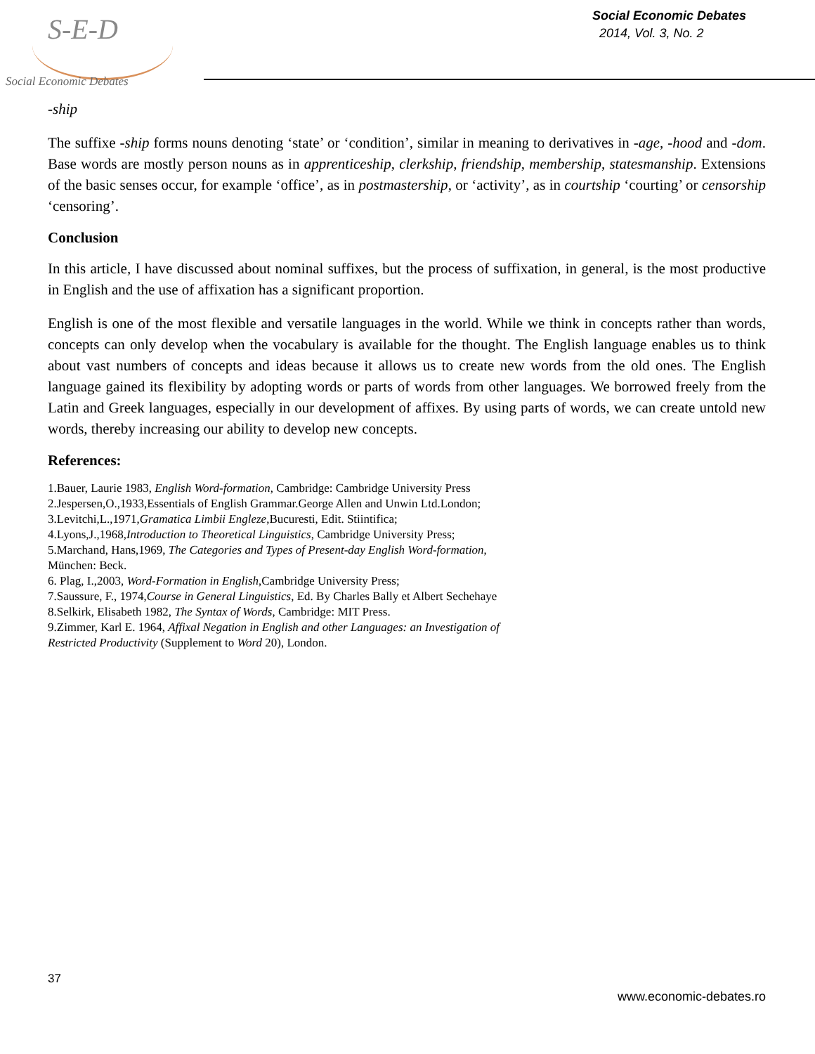S-E-D
Social Economic Debates
Social Economic Debates
2014, Vol. 3, No. 2
-ship
The suffixe -ship forms nouns denoting ‘state’ or ‘condition’, similar in meaning to derivatives in -age, -hood and -dom. Base words are mostly person nouns as in apprenticeship, clerkship, friendship, membership, statesmanship. Extensions of the basic senses occur, for example ‘office’, as in postmastership, or ‘activity’, as in courtship ‘courting’ or censorship ‘censoring’.
Conclusion
In this article, I have discussed about nominal suffixes, but the process of suffixation, in general, is the most productive in English and the use of affixation has a significant proportion.
English is one of the most flexible and versatile languages in the world. While we think in concepts rather than words, concepts can only develop when the vocabulary is available for the thought. The English language enables us to think about vast numbers of concepts and ideas because it allows us to create new words from the old ones. The English language gained its flexibility by adopting words or parts of words from other languages. We borrowed freely from the Latin and Greek languages, especially in our development of affixes. By using parts of words, we can create untold new words, thereby increasing our ability to develop new concepts.
References:
1.Bauer, Laurie 1983, English Word-formation, Cambridge: Cambridge University Press
2.Jespersen,O.,1933,Essentials of English Grammar.George Allen and Unwin Ltd.London;
3.Levitchi,L.,1971,Gramatica Limbii Engleze,Bucuresti, Edit. Stiintifica;
4.Lyons,J.,1968,Introduction to Theoretical Linguistics, Cambridge University Press;
5.Marchand, Hans,1969, The Categories and Types of Present-day English Word-formation,
München: Beck.
6. Plag, I.,2003, Word-Formation in English,Cambridge University Press;
7.Saussure, F., 1974,Course in General Linguistics, Ed. By Charles Bally et Albert Sechehaye
8.Selkirk, Elisabeth 1982, The Syntax of Words, Cambridge: MIT Press.
9.Zimmer, Karl E. 1964, Affixal Negation in English and other Languages: an Investigation of
Restricted Productivity (Supplement to Word 20), London.
37
www.economic-debates.ro